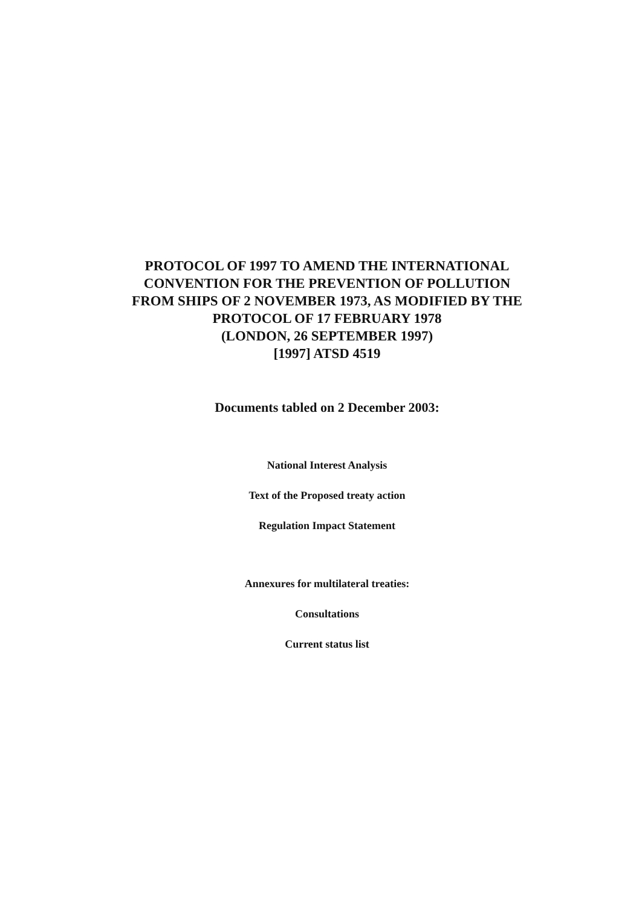PROTOCOL OF 1997 TO AMEND THE INTERNATIONAL
CONVENTION FOR THE PREVENTION OF POLLUTION
FROM SHIPS OF 2 NOVEMBER 1973, AS MODIFIED BY THE
PROTOCOL OF 17 FEBRUARY 1978
(LONDON, 26 SEPTEMBER 1997)
[1997] ATSD 4519
Documents tabled on 2 December 2003:
National Interest Analysis
Text of the Proposed treaty action
Regulation Impact Statement
Annexures for multilateral treaties:
Consultations
Current status list